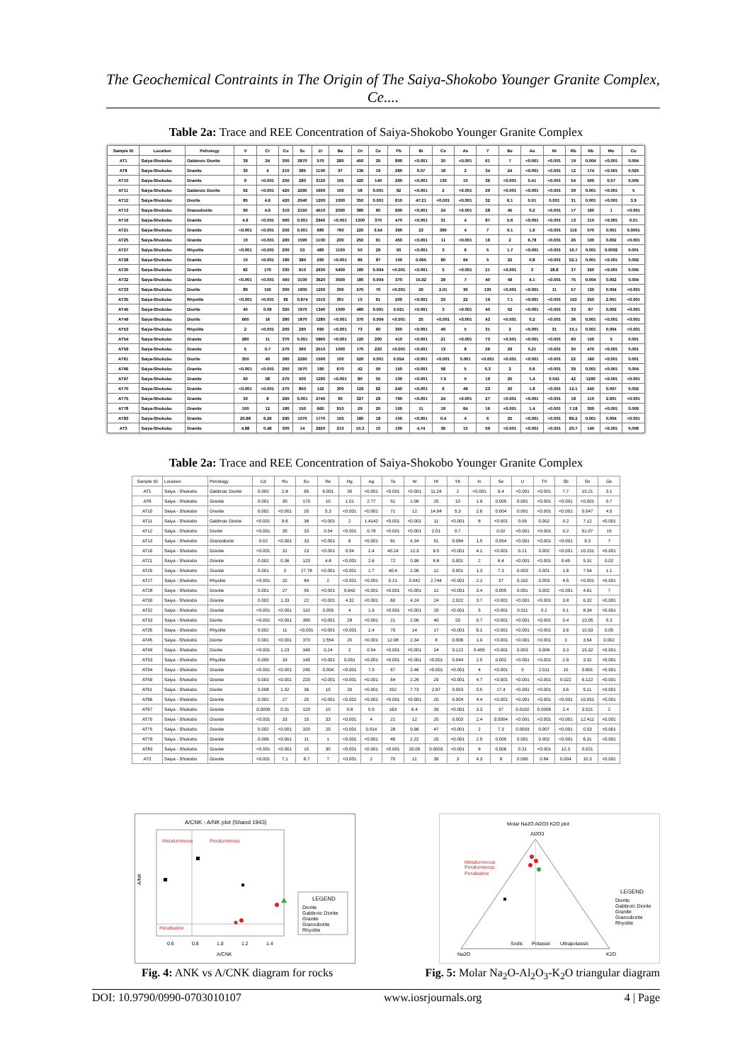The Geochemical Contraints in The Origin of The Saiya-Shokobo Younger Granite Complex, Ce....
Table 2a: Trace and REE Concentration of Saiya-Shokobo Younger Granite Complex
| Sample ID | Location | Petrology | V | Cr | Co | Sc | Zr | Ba | Zn | Ce | Pb | Bi | Cs | As | Y | Be | Au | Ni | Rb | Nb | Mo | Cu |
| --- | --- | --- | --- | --- | --- | --- | --- | --- | --- | --- | --- | --- | --- | --- | --- | --- | --- | --- | --- | --- | --- | --- |
| AT1 | Saiya-Shokobo | Gabbroic Diorite | 39 | 24 | 300 | 2870 | 570 | 280 | 450 | 29 | 890 | <0.001 | 30 | <0.001 | 61 | 7 | <0.001 | <0.001 | 19 | 0.004 | <0.001 | 0.004 |
| AT8 | Saiya-Shokobo | Granite | 30 | 4 | 210 | 385 | 1100 | 97 | 136 | 19 | 280 | 0.07 | 18 | 2 | 34 | 24 | <0.001 | <0.001 | 12 | 174 | <0.001 | 0.025 |
| AT10 | Saiya-Shokobo | Granite | 9 | <0.001 | 250 | 280 | 3120 | 105 | 420 | 140 | 260 | <0.001 | 130 | 10 | 36 | <0.001 | 0.41 | <0.001 | 54 | 500 | 0.07 | 0.005 |
| AT11 | Saiya-Shokobo | Gabbroic Diorite | 62 | <0.001 | 420 | 2290 | 1600 | 100 | 58 | 0.001 | 92 | <0.001 | 2 | <0.001 | 29 | <0.001 | <0.001 | <0.001 | 39 | 0.001 | <0.001 | 5 |
| AT12 | Saiya-Shokobo | Diorite | 85 | 4.6 | 420 | 2040 | 1200 | 1000 | 350 | 0.001 | 810 | 47.21 | <0.001 | <0.001 | 32 | 6.1 | 0.01 | 0.001 | 31 | 0.001 | <0.001 | 3.9 |
| AT13 | Saiya-Shokobo | Granodiorite | 90 | 4.6 | 310 | 2150 | 4510 | 2000 | 380 | 60 | 690 | <0.001 | 24 | <0.001 | 28 | 45 | 0.2 | <0.001 | 17 | 160 | 1 | <0.001 |
| AT16 | Saiya-Shokobo | Granite | 4.6 | <0.001 | 560 | 0.001 | 2940 | <0.001 | 1300 | 370 | 470 | <0.001 | 31 | 4 | 87 | 5.6 | <0.001 | <0.001 | 13 | 110 | <0.001 | 0.01 |
| AT21 | Saiya-Shokobo | Granite | <0.001 | <0.001 | 250 | 0.001 | 680 | 760 | 220 | 0.54 | 390 | 23 | 390 | 4 | 7 | 0.1 | 1.6 | <0.001 | 116 | 570 | 0.001 | 0.0001 |
| AT25 | Saiya-Shokobo | Granite | 10 | <0.001 | 260 | 1590 | 1100 | 200 | 250 | 61 | 450 | <0.001 | 11 | <0.001 | 16 | 2 | 6.78 | <0.001 | 26 | 100 | 0.002 | <0.001 |
| AT27 | Saiya-Shokobo | Rhyolite | <0.001 | <0.001 | 200 | 53 | 480 | 1100 | 50 | 29 | 50 | <0.001 | 3 | 6 | 5 | 1.7 | <0.001 | <0.001 | 16.7 | 0.001 | 0.0002 | 0.001 |
| AT28 | Saiya-Shokobo | Granite | 10 | <0.001 | 180 | 380 | 290 | <0.001 | 86 | 87 | 100 | 0.065 | 80 | 64 | 5 | 22 | 0.8 | <0.001 | 52.1 | 0.001 | <0.001 | 0.002 |
| AT30 | Saiya-Shokobo | Granite | 82 | 170 | 330 | 910 | 2630 | 5400 | 180 | 0.004 | <0.001 | <0.001 | 5 | <0.001 | 21 | <0.001 | 3 | 28.8 | 37 | 320 | <0.001 | 0.005 |
| AT32 | Saiya-Shokobo | Granite | <0.001 | <0.001 | 450 | 3100 | 3620 | 3500 | 180 | 0.004 | 370 | 15.92 | 29 | 7 | 40 | 49 | 4.1 | <0.001 | 75 | 0.004 | 0.002 | 0.004 |
| AT33 | Saiya-Shokobo | Diorite | 89 | 150 | 300 | 1900 | 1200 | 300 | 570 | 70 | <0.001 | 20 | 2.01 | 30 | 130 | <0.001 | <0.001 | 11 | 57 | 130 | 0.004 | <0.001 |
| AT35 | Saiya-Shokobo | Rhyolite | <0.001 | <0.001 | 66 | 0.874 | 1010 | 301 | 15 | 61 | 200 | <0.001 | 33 | 22 | 19 | 7.1 | <0.001 | <0.001 | 153 | 250 | 2.001 | <0.001 |
| AT45 | Saiya-Shokobo | Diorite | 40 | 0.09 | 320 | 1970 | 1340 | 1000 | 480 | 0.001 | 0.021 | <0.001 | 3 | <0.001 | 40 | 52 | <0.001 | <0.001 | 33 | 87 | 0.002 | <0.001 |
| AT49 | Saiya-Shokobo | Diorite | 660 | 16 | 380 | 1870 | 1280 | <0.001 | 370 | 0.004 | <0.001 | 25 | <0.001 | <0.001 | 43 | <0.001 | 0.2 | <0.001 | 36 | 0.001 | <0.001 | <0.001 |
| AT53 | Saiya-Shokobo | Rhyolite | 2 | <0.001 | 200 | 290 | 690 | <0.001 | 73 | 60 | 300 | <0.001 | 40 | 5 | 31 | 2 | <0.001 | 31 | 10.1 | 0.001 | 0.004 | <0.001 |
| AT54 | Saiya-Shokobo | Granite | 280 | 11 | 370 | 0.001 | 5960 | <0.001 | 120 | 200 | 410 | <0.001 | 21 | <0.001 | 73 | <0.001 | <0.001 | <0.001 | 60 | 150 | 5 | 0.001 |
| AT59 | Saiya-Shokobo | Granite | 5 | 0.7 | 270 | 360 | 2510 | 1000 | 170 | 220 | <0.001 | <0.001 | 13 | 8 | 26 | 29 | 0.21 | <0.001 | 30 | 470 | <0.001 | 0.001 |
| AT61 | Saiya-Shokobo | Diorite | 350 | 40 | 360 | 2260 | 1500 | 100 | 520 | 0.001 | 0.054 | <0.001 | <0.001 | 0.001 | <0.001 | <0.001 | <0.001 | <0.001 | 22 | 160 | <0.001 | 0.001 |
| AT66 | Saiya-Shokobo | Granite | <0.001 | <0.001 | 250 | 1670 | 190 | 670 | 42 | 59 | 150 | <0.001 | 58 | 5 | 0.3 | 2 | 0.6 | <0.001 | 39 | 0.001 | <0.001 | 0.004 |
| AT67 | Saiya-Shokobo | Granite | 60 | 58 | 270 | 500 | 1290 | <0.001 | 80 | 55 | 100 | <0.001 | 7.5 | 5 | 19 | 25 | 1.4 | 0.041 | 42 | 1290 | <0.001 | <0.001 |
| AT70 | Saiya-Shokobo | Granite | <0.001 | <0.001 | 270 | 850 | 142 | 300 | 129 | 62 | 240 | <0.001 | 6 | 49 | 23 | 20 | 1.8 | <0.001 | 12.1 | 240 | 0.007 | 0.002 |
| AT75 | Saiya-Shokobo | Granite | 30 | 8 | 260 | 0.001 | 2740 | 60 | 327 | 29 | 790 | <0.001 | 24 | <0.001 | 27 | <0.001 | <0.001 | <0.001 | 18 | 110 | 2.001 | <0.001 |
| AT78 | Saiya-Shokobo | Granite | 100 | 12 | 180 | 150 | 660 | 910 | 29 | 20 | 100 | 11 | 19 | 64 | 16 | <0.001 | 1.4 | <0.001 | 7.18 | 300 | <0.001 | 0.009 |
| AT83 | Saiya-Shokobo | Granite | 20.88 | 6.26 | 290 | 1070 | 1770 | 150 | 180 | 18 | 100 | <0.001 | 0.4 | 4 | 6 | 25 | <0.001 | <0.001 | 89.2 | 0.001 | 0.004 | <0.001 |
| AT3 | Saiya-Shokobo | Granite | 4.88 | 0.48 | 300 | 14 | 2920 | 210 | 10.3 | 10 | 100 | 4.74 | 36 | 15 | 59 | <0.001 | <0.001 | <0.001 | 20.7 | 140 | <0.001 | 0.006 |
Table 2a: Trace and REE Concentration of Saiya-Shokobo Younger Granite Complex
| Sample ID | Location | Petrology | Cd | Ru | Eu | Re | Hg | Ag | Ta | W | Hf | Yb | In | Se | U | Th | Sb | Sn | Ge |
| --- | --- | --- | --- | --- | --- | --- | --- | --- | --- | --- | --- | --- | --- | --- | --- | --- | --- | --- | --- |
| AT1 | Saiya - Shokobo | Gabbroic Diorite | 0.002 | 2.8 | 65 | 6.001 | 30 | <0.001 | <0.001 | <0.001 | 11.24 | 2 | <0.001 | 6.4 | <0.001 | <0.001 | 7.7 | 15.21 | 3.1 |
| AT8 | Saiya - Shokobo | Granite | 0.001 | 30 | 170 | 10 | 1.01 | 2.77 | 51 | 1.08 | 20 | 10 | 1.9 | 0.005 | 0.001 | <0.001 | <0.001 | <0.001 | 0.7 |
| AT10 | Saiya - Shokobo | Granite | 0.002 | <0.001 | 20 | 5.3 | <0.001 | <0.001 | 71 | 12 | 14.04 | 5.3 | 2.6 | 0.004 | 0.001 | <0.001 | <0.001 | 0.047 | 4.5 |
| AT11 | Saiya - Shokobo | Gabbroic Diorite | <0.001 | 8.6 | 38 | <0.001 | 2 | 1.4142 | <0.001 | <0.001 | 11 | <0.001 | 8 | <0.001 | 0.05 | 0.002 | 0.2 | 7.12 | <0.001 |
| AT12 | Saiya - Shokobo | Diorite | <0.001 | 35 | 33 | 0.54 | <0.001 | 0.78 | <0.001 | <0.001 | 2.01 | 0.7 | | 0.02 | <0.001 | <0.001 | 0.2 | 51.07 | 15 |
| AT13 | Saiya - Shokobo | Granodiorite | 0.02 | <0.001 | 33 | <0.001 | 6 | <0.001 | 81 | 4.34 | 51 | 0.084 | 1.5 | 0.054 | <0.001 | <0.001 | <0.001 | 9.3 | 7 |
| AT16 | Saiya - Shokobo | Granite | <0.001 | 31 | 23 | <0.001 | 0.54 | 2.4 | 40.24 | 12.3 | 9.5 | <0.001 | 4.1 | <0.001 | 0.21 | 0.002 | <0.001 | 10.151 | <0.001 |
| AT21 | Saiya - Shokobo | Granite | 0.002 | 0.36 | 120 | 4.8 | <0.001 | 2.6 | 72 | 0.98 | 8.8 | 0.001 | 2 | 6.4 | <0.001 | <0.001 | 0.45 | 5.31 | 0.02 |
| AT25 | Saiya - Shokobo | Granite | 0.001 | 3 | 27.78 | <0.001 | <0.001 | 1.7 | 40.4 | 2.06 | 12 | 0.001 | 1.3 | 7.3 | 0.003 | 0.001 | 1.6 | 7.54 | 1.1 |
| AT27 | Saiya - Shokobo | Rhyolite | <0.001 | 32 | 84 | 2 | <0.001 | <0.001 | 0.21 | 0.042 | 2.744 | <0.001 | 2.2 | 37 | 0.102 | 0.003 | 4.5 | <0.001 | <0.001 |
| AT28 | Saiya - Shokobo | Granite | 0.001 | 27 | 55 | <0.001 | 0.642 | <0.001 | <0.001 | <0.001 | 12 | <0.001 | 3.4 | 0.005 | 0.001 | 0.002 | <0.001 | 4.61 | 7 |
| AT30 | Saiya - Shokobo | Granite | 0.002 | 1.33 | 22 | <0.001 | 4.32 | <0.001 | 60 | 4.24 | 24 | 2.022 | 3.7 | <0.001 | <0.001 | <0.001 | 3.8 | 6.32 | <0.001 |
| AT32 | Saiya - Shokobo | Granite | <0.001 | <0.001 | 110 | 0.055 | 4 | 1.9 | <0.001 | <0.001 | 20 | <0.001 | 5 | <0.001 | 0.011 | 0.2 | 0.1 | 8.34 | <0.001 |
| AT33 | Saiya - Shokobo | Diorite | <0.001 | <0.001 | 390 | <0.001 | 28 | <0.001 | 21 | 2.06 | 40 | 20 | 0.7 | <0.001 | <0.001 | <0.001 | 0.4 | 10.05 | 0.3 |
| AT35 | Saiya - Shokobo | Rhyolite | 0.002 | 11 | <0.001 | <0.001 | <0.001 | 2.4 | 70 | 14 | 17 | <0.001 | 6.1 | <0.001 | <0.001 | <0.001 | 3.6 | 10.53 | 0.05 |
| AT45 | Saiya - Shokobo | Diorite | 0.001 | <0.001 | 370 | 1.554 | 20 | <0.001 | 12.08 | 2.34 | 8 | 0.006 | 1.9 | <0.001 | <0.001 | <0.001 | 3 | 3.54 | 0.002 |
| AT49 | Saiya - Shokobo | Diorite | <0.001 | 1.23 | 340 | 0.24 | 2 | 0.54 | <0.001 | <0.001 | 24 | 0.122 | 0.455 | <0.001 | 0.003 | 0.008 | 3.3 | 15.32 | <0.001 |
| AT53 | Saiya - Shokobo | Rhyolite | 0.055 | 33 | 140 | <0.001 | 0.001 | <0.001 | <0.001 | <0.001 | <0.001 | 0.044 | 2.5 | 0.002 | <0.001 | <0.001 | 2.9 | 3.32 | <0.001 |
| AT54 | Saiya - Shokobo | Granite | <0.001 | <0.001 | 240 | 0.004 | <0.001 | 7.5 | 67 | 2.46 | <0.001 | <0.001 | 4 | <0.001 | 5 | 2.011 | 10 | 0.801 | <0.001 |
| AT59 | Saiya - Shokobo | Granite | 0.003 | <0.001 | 220 | <0.001 | <0.001 | <0.001 | 64 | 2.26 | 29 | <0.001 | 4.7 | <0.001 | <0.001 | <0.001 | 0.022 | 6.122 | <0.001 |
| AT61 | Saiya - Shokobo | Diorite | 0.008 | 1.32 | 36 | 10 | 20 | <0.001 | 152 | 7.73 | 2.87 | 0.003 | 0.5 | 17.4 | <0.001 | <0.001 | 3.6 | 5.11 | <0.001 |
| AT66 | Saiya - Shokobo | Granite | 0.002 | 27 | 20 | <0.001 | <0.001 | <0.001 | <0.001 | <0.001 | 20 | 0.004 | 4.4 | <0.001 | <0.001 | <0.001 | <0.001 | 10.551 | <0.001 |
| AT67 | Saiya - Shokobo | Granite | 0.0005 | 0.31 | 120 | 10 | 0.8 | 0.9 | 163 | 6.4 | 39 | <0.001 | 3.3 | 37 | 0.0102 | 0.0006 | 2.4 | 3.521 | 2 |
| AT70 | Saiya - Shokobo | Granite | <0.001 | 33 | 15 | 33 | <0.001 | 4 | 21 | 12 | 20 | 0.003 | 2.4 | 0.0004 | <0.001 | <0.001 | <0.001 | 12.411 | <0.001 |
| AT75 | Saiya - Shokobo | Granite | 0.002 | <0.001 | 320 | 20 | <0.001 | 0.014 | 28 | 0.96 | 47 | <0.001 | 2 | 7.3 | 0.0003 | 0.007 | <0.001 | 0.53 | <0.001 |
| AT78 | Saiya - Shokobo | Granite | 0.006 | <0.001 | 11 | 1 | <0.001 | <0.001 | 46 | 2.22 | 20 | <0.001 | 2.5 | 0.005 | 0.001 | 0.002 | <0.001 | 6.31 | <0.001 |
| AT83 | Saiya - Shokobo | Granite | <0.001 | <0.001 | 15 | 30 | <0.001 | <0.001 | <0.001 | 20.06 | 0.0003 | <0.001 | 8 | 0.006 | 0.31 | <0.001 | 12.3 | 0.021 | |
| AT3 | Saiya - Shokobo | Granite | <0.001 | 7.1 | 8.7 | 7 | <0.001 | 2 | 70 | 11 | 39 | 3 | 4.3 | 8 | 0.006 | 0.84 | 0.004 | 10.3 | <0.001 |
A/CNK - A/NK plot (Shand 1943)
Metaluminous
Peraluminous
Peralkaline
A/NK
0.6
0.8
1.0
1.2
1.4
A/CNK
LEGEND
Diorite
Gabbroic Diorite
Granite
Granodiorite
Rhyolite
Molar Na2O Al2O3 K2O plot
Al2O3
Metaluminous
Peraluminous
Peralkaline
Na2O
K2O
Sodic
Potassic
Ultrapotassic
LEGEND
Diorite
Gabbroic Diorite
Granite
Granodiorite
Rhyolite
Fig. 4: ANK vs A/CNK diagram for rocks Fig. 5: Molar Na<sub>2</sub>O-Al<sub>2</sub>O<sub>3</sub>-K<sub>2</sub>O triangular diagram
DOI: 10.9790/0990-0703010107 www.iosrjournals.org 4 | Page